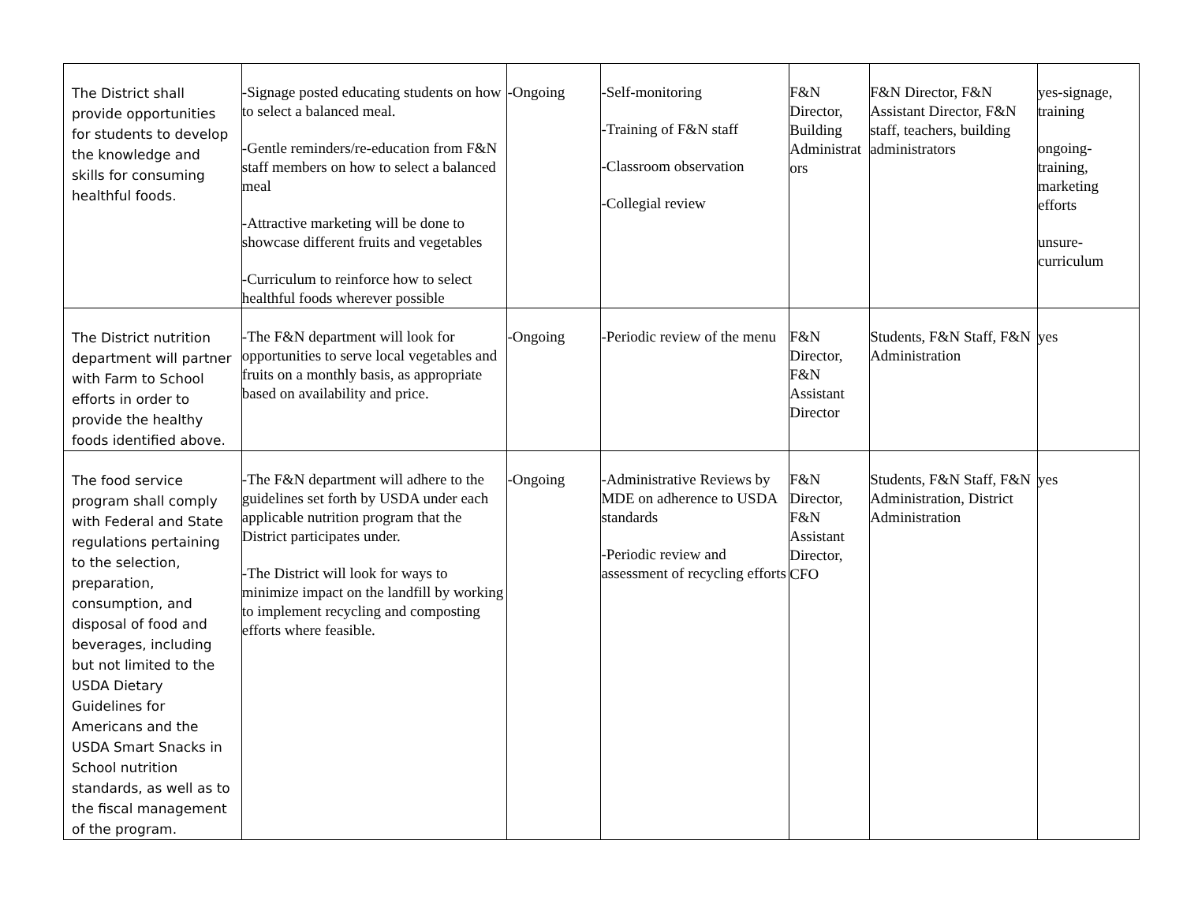| The District shall provide opportunities for students to develop the knowledge and skills for consuming healthful foods. | -Signage posted educating students on how to select a balanced meal. -Gentle reminders/re-education from F&N staff members on how to select a balanced meal -Attractive marketing will be done to showcase different fruits and vegetables -Curriculum to reinforce how to select healthful foods wherever possible | -Ongoing | -Self-monitoring -Training of F&N staff -Classroom observation -Collegial review | F&N Director, Building Administrat ors | F&N Director, F&N Assistant Director, F&N staff, teachers, building administrators | yes-signage, training ongoing- training, marketing efforts unsure- curriculum |
| The District nutrition department will partner with Farm to School efforts in order to provide the healthy foods identified above. | -The F&N department will look for opportunities to serve local vegetables and fruits on a monthly basis, as appropriate based on availability and price. | -Ongoing | -Periodic review of the menu | F&N Director, F&N Assistant Director | Students, F&N Staff, F&N Administration | yes |
| The food service program shall comply with Federal and State regulations pertaining to the selection, preparation, consumption, and disposal of food and beverages, including but not limited to the USDA Dietary Guidelines for Americans and the USDA Smart Snacks in School nutrition standards, as well as to the fiscal management of the program. | -The F&N department will adhere to the guidelines set forth by USDA under each applicable nutrition program that the District participates under. -The District will look for ways to minimize impact on the landfill by working to implement recycling and composting efforts where feasible. | -Ongoing | -Administrative Reviews by MDE on adherence to USDA standards -Periodic review and assessment of recycling efforts | F&N Director, F&N Assistant Director, CFO | Students, F&N Staff, F&N Administration, District Administration | yes |